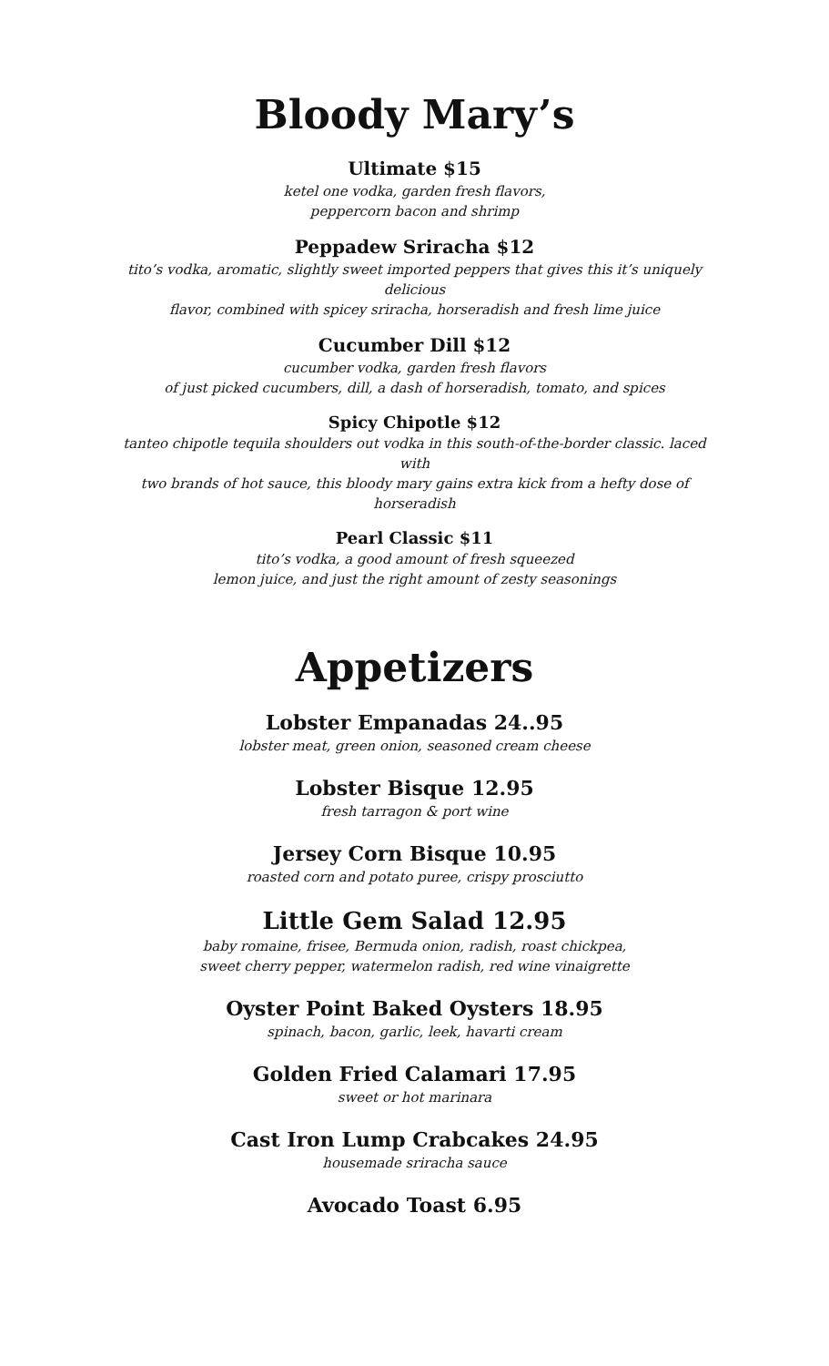Bloody Mary’s
Ultimate $15
ketel one vodka, garden fresh flavors,
peppercorn bacon and shrimp
Peppadew Sriracha $12
tito’s vodka, aromatic, slightly sweet imported peppers that gives this it’s uniquely
delicious
flavor, combined with spicey sriracha, horseradish and fresh lime juice
Cucumber Dill $12
cucumber vodka, garden fresh flavors
of just picked cucumbers, dill, a dash of horseradish, tomato, and spices
Spicy Chipotle $12
tanteo chipotle tequila shoulders out vodka in this south-of-the-border classic. laced
with
two brands of hot sauce, this bloody mary gains extra kick from a hefty dose of
horseradish
Pearl Classic $11
tito’s vodka, a good amount of fresh squeezed
lemon juice, and just the right amount of zesty seasonings
Appetizers
Lobster Empanadas 24..95
lobster meat, green onion, seasoned cream cheese
Lobster Bisque 12.95
fresh tarragon & port wine
Jersey Corn Bisque 10.95
roasted corn and potato puree, crispy prosciutto
Little Gem Salad 12.95
baby romaine, frisee, Bermuda onion, radish, roast chickpea,
sweet cherry pepper, watermelon radish, red wine vinaigrette
Oyster Point Baked Oysters 18.95
spinach, bacon, garlic, leek, havarti cream
Golden Fried Calamari 17.95
sweet or hot marinara
Cast Iron Lump Crabcakes 24.95
housemade sriracha sauce
Avocado Toast 6.95